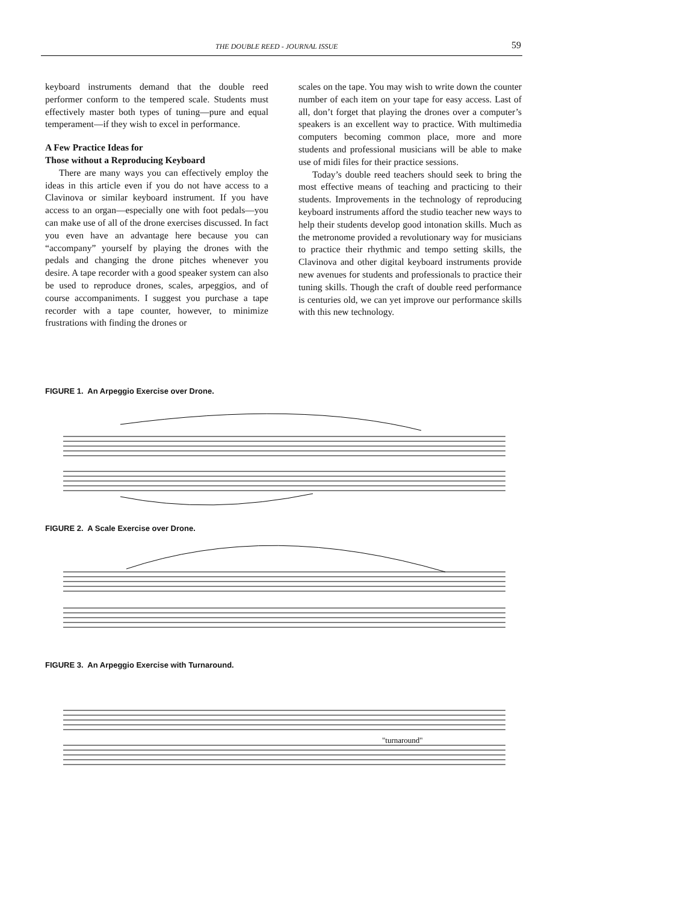THE DOUBLE REED - JOURNAL ISSUE 59
keyboard instruments demand that the double reed performer conform to the tempered scale. Students must effectively master both types of tuning—pure and equal temperament—if they wish to excel in performance.
A Few Practice Ideas for
Those without a Reproducing Keyboard
There are many ways you can effectively employ the ideas in this article even if you do not have access to a Clavinova or similar keyboard instrument. If you have access to an organ—especially one with foot pedals—you can make use of all of the drone exercises discussed. In fact you even have an advantage here because you can “accompany” yourself by playing the drones with the pedals and changing the drone pitches whenever you desire. A tape recorder with a good speaker system can also be used to reproduce drones, scales, arpeggios, and of course accompaniments. I suggest you purchase a tape recorder with a tape counter, however, to minimize frustrations with finding the drones or
scales on the tape. You may wish to write down the counter number of each item on your tape for easy access. Last of all, don’t forget that playing the drones over a computer’s speakers is an excellent way to practice. With multimedia computers becoming common place, more and more students and professional musicians will be able to make use of midi files for their practice sessions.
Today’s double reed teachers should seek to bring the most effective means of teaching and practicing to their students. Improvements in the technology of reproducing keyboard instruments afford the studio teacher new ways to help their students develop good intonation skills. Much as the metronome provided a revolutionary way for musicians to practice their rhythmic and tempo setting skills, the Clavinova and other digital keyboard instruments provide new avenues for students and professionals to practice their tuning skills. Though the craft of double reed performance is centuries old, we can yet improve our performance skills with this new technology.
FIGURE 1. An Arpeggio Exercise over Drone.
FIGURE 2. A Scale Exercise over Drone.
FIGURE 3. An Arpeggio Exercise with Turnaround.
"turnaround"